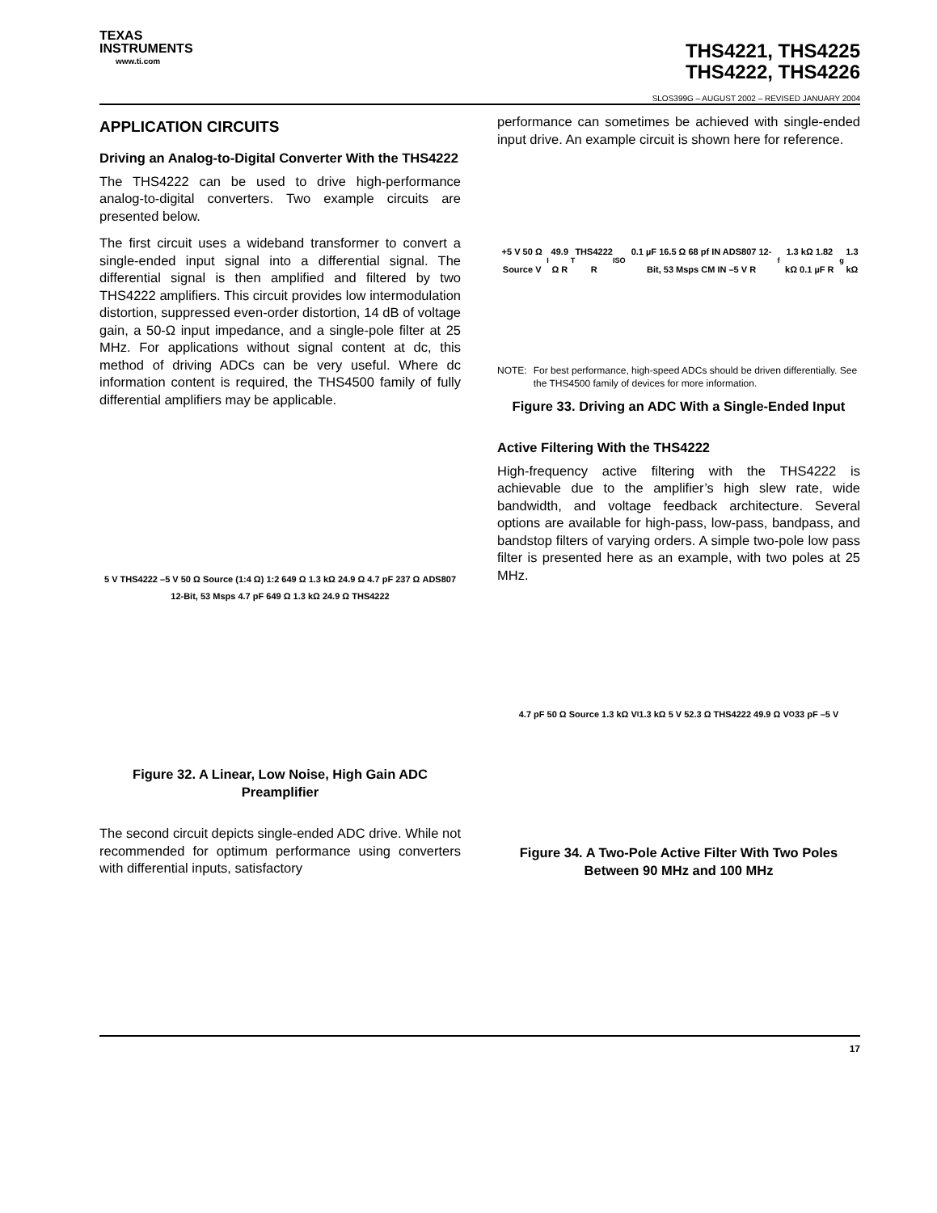TEXAS
INSTRUMENTS
www.ti.com
THS4221, THS4225
THS4222, THS4226
SLOS399G – AUGUST 2002 – REVISED JANUARY 2004
APPLICATION CIRCUITS
Driving an Analog-to-Digital Converter With the THS4222
The THS4222 can be used to drive high-performance analog-to-digital converters. Two example circuits are presented below.
The first circuit uses a wideband transformer to convert a single-ended input signal into a differential signal. The differential signal is then amplified and filtered by two THS4222 amplifiers. This circuit provides low intermodulation distortion, suppressed even-order distortion, 14 dB of voltage gain, a 50-Ω input impedance, and a single-pole filter at 25 MHz. For applications without signal content at dc, this method of driving ADCs can be very useful. Where dc information content is required, the THS4500 family of fully differential amplifiers may be applicable.
5 V THS4222 –5 V 50 Ω Source (1:4 Ω) 1:2 649 Ω 1.3 kΩ 24.9 Ω 4.7 pF 237 Ω ADS807 12-Bit, 53 Msps 4.7 pF 649 Ω 1.3 kΩ 24.9 Ω THS4222
Figure 32. A Linear, Low Noise, High Gain ADC Preamplifier
The second circuit depicts single-ended ADC drive. While not recommended for optimum performance using converters with differential inputs, satisfactory
performance can sometimes be achieved with single-ended input drive. An example circuit is shown here for reference.
+5 V 50 Ω Source V<sub>I</sub> 49.9 Ω R<sub>T</sub> THS4222 R<sub>ISO</sub> 0.1 µF 16.5 Ω 68 pf IN ADS807 12-Bit, 53 Msps CM IN –5 V R<sub>f</sub> 1.3 kΩ 1.82 kΩ 0.1 µF R<sub>g</sub> 1.3 kΩ
NOTE: For best performance, high-speed ADCs should be driven differentially. See the THS4500 family of devices for more information.
Figure 33. Driving an ADC With a Single-Ended Input
Active Filtering With the THS4222
High-frequency active filtering with the THS4222 is achievable due to the amplifier’s high slew rate, wide bandwidth, and voltage feedback architecture. Several options are available for high-pass, low-pass, bandpass, and bandstop filters of varying orders. A simple two-pole low pass filter is presented here as an example, with two poles at 25 MHz.
4.7 pF 50 Ω Source 1.3 kΩ V<sub>I</sub> 1.3 kΩ 5 V 52.3 Ω THS4222 49.9 Ω V<sub>O</sub> 33 pF –5 V
Figure 34. A Two-Pole Active Filter With Two Poles Between 90 MHz and 100 MHz
17